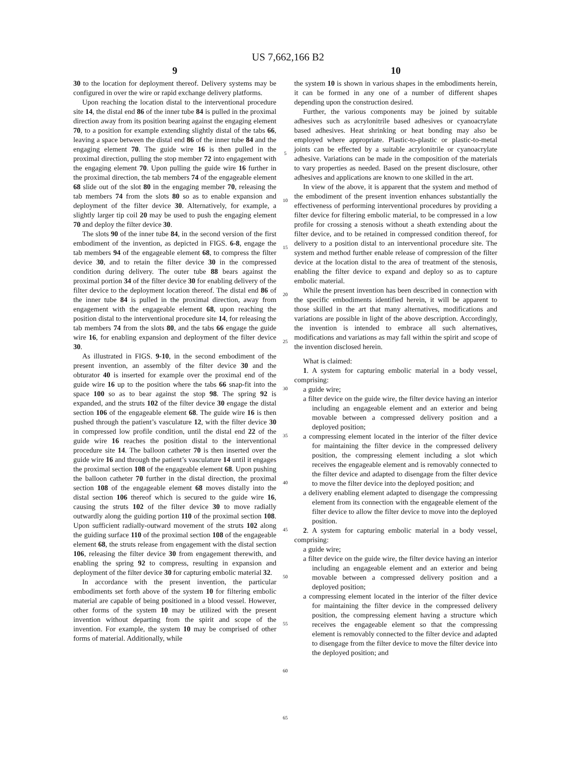US 7,662,166 B2
9
30 to the location for deployment thereof. Delivery systems may be configured in over the wire or rapid exchange delivery platforms.
Upon reaching the location distal to the interventional procedure site 14, the distal end 86 of the inner tube 84 is pulled in the proximal direction away from its position bearing against the engaging element 70, to a position for example extending slightly distal of the tabs 66, leaving a space between the distal end 86 of the inner tube 84 and the engaging element 70. The guide wire 16 is then pulled in the proximal direction, pulling the stop member 72 into engagement with the engaging element 70. Upon pulling the guide wire 16 further in the proximal direction, the tab members 74 of the engageable element 68 slide out of the slot 80 in the engaging member 70, releasing the tab members 74 from the slots 80 so as to enable expansion and deployment of the filter device 30. Alternatively, for example, a slightly larger tip coil 20 may be used to push the engaging element 70 and deploy the filter device 30.
The slots 90 of the inner tube 84, in the second version of the first embodiment of the invention, as depicted in FIGS. 6-8, engage the tab members 94 of the engageable element 68, to compress the filter device 30, and to retain the filter device 30 in the compressed condition during delivery. The outer tube 88 bears against the proximal portion 34 of the filter device 30 for enabling delivery of the filter device to the deployment location thereof. The distal end 86 of the inner tube 84 is pulled in the proximal direction, away from engagement with the engageable element 68, upon reaching the position distal to the interventional procedure site 14, for releasing the tab members 74 from the slots 80, and the tabs 66 engage the guide wire 16, for enabling expansion and deployment of the filter device 30.
As illustrated in FIGS. 9-10, in the second embodiment of the present invention, an assembly of the filter device 30 and the obturator 40 is inserted for example over the proximal end of the guide wire 16 up to the position where the tabs 66 snap-fit into the space 100 so as to bear against the stop 98. The spring 92 is expanded, and the struts 102 of the filter device 30 engage the distal section 106 of the engageable element 68. The guide wire 16 is then pushed through the patient’s vasculature 12, with the filter device 30 in compressed low profile condition, until the distal end 22 of the guide wire 16 reaches the position distal to the interventional procedure site 14. The balloon catheter 70 is then inserted over the guide wire 16 and through the patient’s vasculature 14 until it engages the proximal section 108 of the engageable element 68. Upon pushing the balloon catheter 70 further in the distal direction, the proximal section 108 of the engageable element 68 moves distally into the distal section 106 thereof which is secured to the guide wire 16, causing the struts 102 of the filter device 30 to move radially outwardly along the guiding portion 110 of the proximal section 108. Upon sufficient radially-outward movement of the struts 102 along the guiding surface 110 of the proximal section 108 of the engageable element 68, the struts release from engagement with the distal section 106, releasing the filter device 30 from engagement therewith, and enabling the spring 92 to compress, resulting in expansion and deployment of the filter device 30 for capturing embolic material 32.
In accordance with the present invention, the particular embodiments set forth above of the system 10 for filtering embolic material are capable of being positioned in a blood vessel. However, other forms of the system 10 may be utilized with the present invention without departing from the spirit and scope of the invention. For example, the system 10 may be comprised of other forms of material. Additionally, while
5
10
15
20
25
30
35
40
45
50
55
60
65
10
the system 10 is shown in various shapes in the embodiments herein, it can be formed in any one of a number of different shapes depending upon the construction desired.
Further, the various components may be joined by suitable adhesives such as acrylonitrile based adhesives or cyanoacrylate based adhesives. Heat shrinking or heat bonding may also be employed where appropriate. Plastic-to-plastic or plastic-to-metal joints can be effected by a suitable acrylonitrile or cyanoacrylate adhesive. Variations can be made in the composition of the materials to vary properties as needed. Based on the present disclosure, other adhesives and applications are known to one skilled in the art.
In view of the above, it is apparent that the system and method of the embodiment of the present invention enhances substantially the effectiveness of performing interventional procedures by providing a filter device for filtering embolic material, to be compressed in a low profile for crossing a stenosis without a sheath extending about the filter device, and to be retained in compressed condition thereof, for delivery to a position distal to an interventional procedure site. The system and method further enable release of compression of the filter device at the location distal to the area of treatment of the stenosis, enabling the filter device to expand and deploy so as to capture embolic material.
While the present invention has been described in connection with the specific embodiments identified herein, it will be apparent to those skilled in the art that many alternatives, modifications and variations are possible in light of the above description. Accordingly, the invention is intended to embrace all such alternatives, modifications and variations as may fall within the spirit and scope of the invention disclosed herein.
What is claimed:
1. A system for capturing embolic material in a body vessel, comprising:
a guide wire;
a filter device on the guide wire, the filter device having an interior including an engageable element and an exterior and being movable between a compressed delivery position and a deployed position;
a compressing element located in the interior of the filter device for maintaining the filter device in the compressed delivery position, the compressing element including a slot which receives the engageable element and is removably connected to the filter device and adapted to disengage from the filter device to move the filter device into the deployed position; and
a delivery enabling element adapted to disengage the compressing element from its connection with the engageable element of the filter device to allow the filter device to move into the deployed position.
2. A system for capturing embolic material in a body vessel, comprising:
a guide wire;
a filter device on the guide wire, the filter device having an interior including an engageable element and an exterior and being movable between a compressed delivery position and a deployed position;
a compressing element located in the interior of the filter device for maintaining the filter device in the compressed delivery position, the compressing element having a structure which receives the engageable element so that the compressing element is removably connected to the filter device and adapted to disengage from the filter device to move the filter device into the deployed position; and